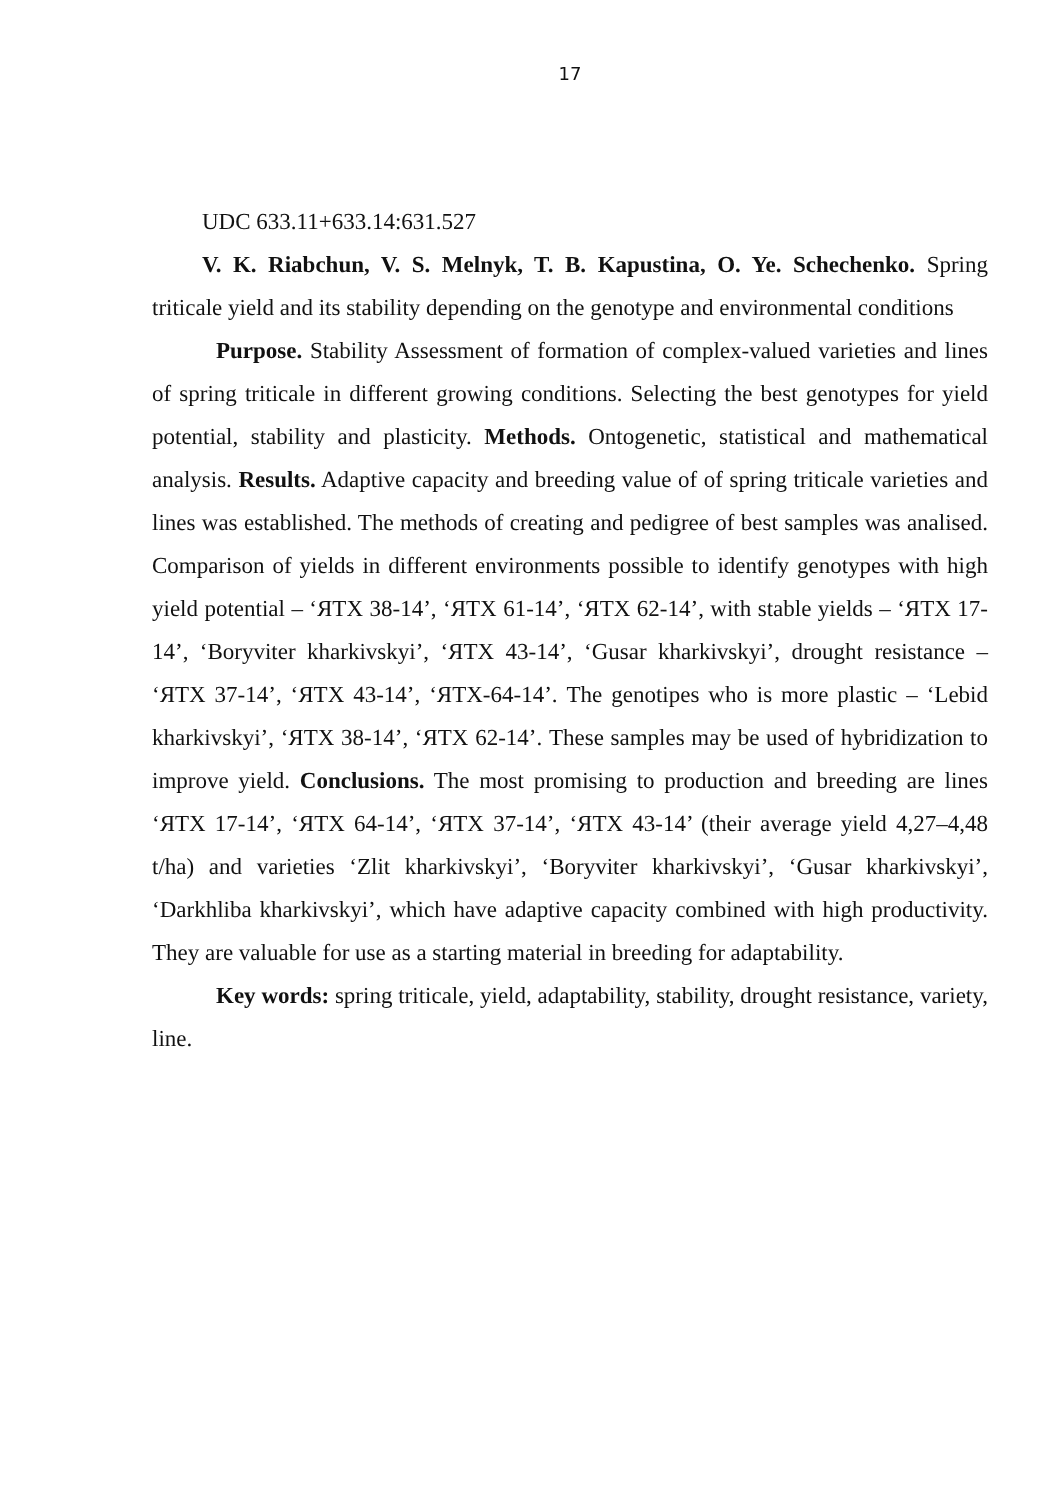17
UDC 633.11+633.14:631.527
V. K. Riabchun, V. S. Melnyk, T. B. Kapustina, O. Ye. Schechenko. Spring triticale yield and its stability depending on the genotype and environmental conditions
Purpose. Stability Assessment of formation of complex-valued varieties and lines of spring triticale in different growing conditions. Selecting the best genotypes for yield potential, stability and plasticity. Methods. Ontogenetic, statistical and mathematical analysis. Results. Adaptive capacity and breeding value of of spring triticale varieties and lines was established. The methods of creating and pedigree of best samples was analised. Comparison of yields in different environments possible to identify genotypes with high yield potential – ‘ЯТХ 38-14’, ‘ЯТХ 61-14’, ‘ЯТХ 62-14’, with stable yields – ‘ЯТХ 17-14’, ‘Boryviter kharkivskyi’, ‘ЯТХ 43-14’, ‘Gusar kharkivskyi’, drought resistance – ‘ЯТХ 37-14’, ‘ЯТХ 43-14’, ‘ЯТХ-64-14’. The genotipes who is more plastic – ‘Lebid kharkivskyi’, ‘ЯТХ 38-14’, ‘ЯТХ 62-14’. These samples may be used of hybridization to improve yield. Conclusions. The most promising to production and breeding are lines ‘ЯТХ 17-14’, ‘ЯТХ 64-14’, ‘ЯТХ 37-14’, ‘ЯТХ 43-14’ (their average yield 4,27–4,48 t/ha) and varieties ‘Zlit kharkivskyi’, ‘Boryviter kharkivskyi’, ‘Gusar kharkivskyi’, ‘Darkhliba kharkivskyi’, which have adaptive capacity combined with high productivity. They are valuable for use as a starting material in breeding for adaptability.
Key words: spring triticale, yield, adaptability, stability, drought resistance, variety, line.